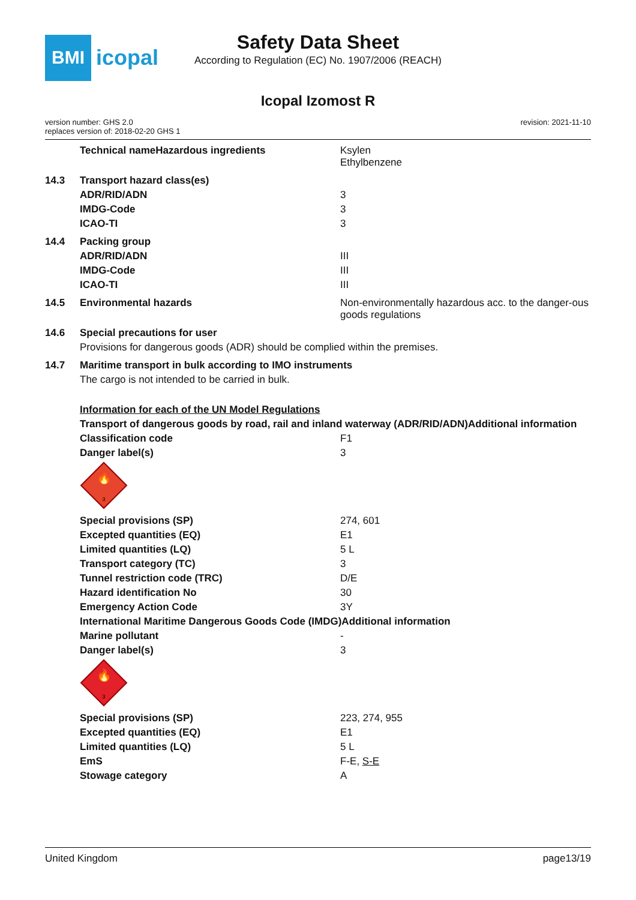BMI
icopal
Safety Data Sheet
According to Regulation (EC) No. 1907/2006 (REACH)
Icopal Izomost R
version number: GHS 2.0
replaces version of: 2018-02-20 GHS 1
revision: 2021-11-10
| | Technical nameHazardous ingredients | Ksylen Ethylbenzene |
| 14.3 | Transport hazard class(es) | |
| | ADR/RID/ADN | 3 |
| | IMDG-Code | 3 |
| | ICAO-TI | 3 |
| 14.4 | Packing group | |
| | ADR/RID/ADN | III |
| | IMDG-Code | III |
| | ICAO-TI | III |
| 14.5 | Environmental hazards | Non-environmentally hazardous acc. to the danger-ous goods regulations |
| 14.6 | Special precautions for user | |
| | Provisions for dangerous goods (ADR) should be complied within the premises. | |
| 14.7 | Maritime transport in bulk according to IMO instruments | |
| | The cargo is not intended to be carried in bulk. | |
| | Information for each of the UN Model Regulations | |
| | Transport of dangerous goods by road, rail and inland waterway (ADR/RID/ADN)Additional information | |
| | Classification code | F1 |
| | Danger label(s) | 3 |
| | 🔥 3 | |
| | Special provisions (SP) | 274, 601 |
| | Excepted quantities (EQ) | E1 |
| | Limited quantities (LQ) | 5 L |
| | Transport category (TC) | 3 |
| | Tunnel restriction code (TRC) | D/E |
| | Hazard identification No | 30 |
| | Emergency Action Code | 3Y |
| | International Maritime Dangerous Goods Code (IMDG)Additional information | |
| | Marine pollutant | - |
| | Danger label(s) | 3 |
| | 🔥 3 | |
| | Special provisions (SP) | 223, 274, 955 |
| | Excepted quantities (EQ) | E1 |
| | Limited quantities (LQ) | 5 L |
| | EmS | F-E, S-E |
| | Stowage category | A |
United Kingdom page13/19